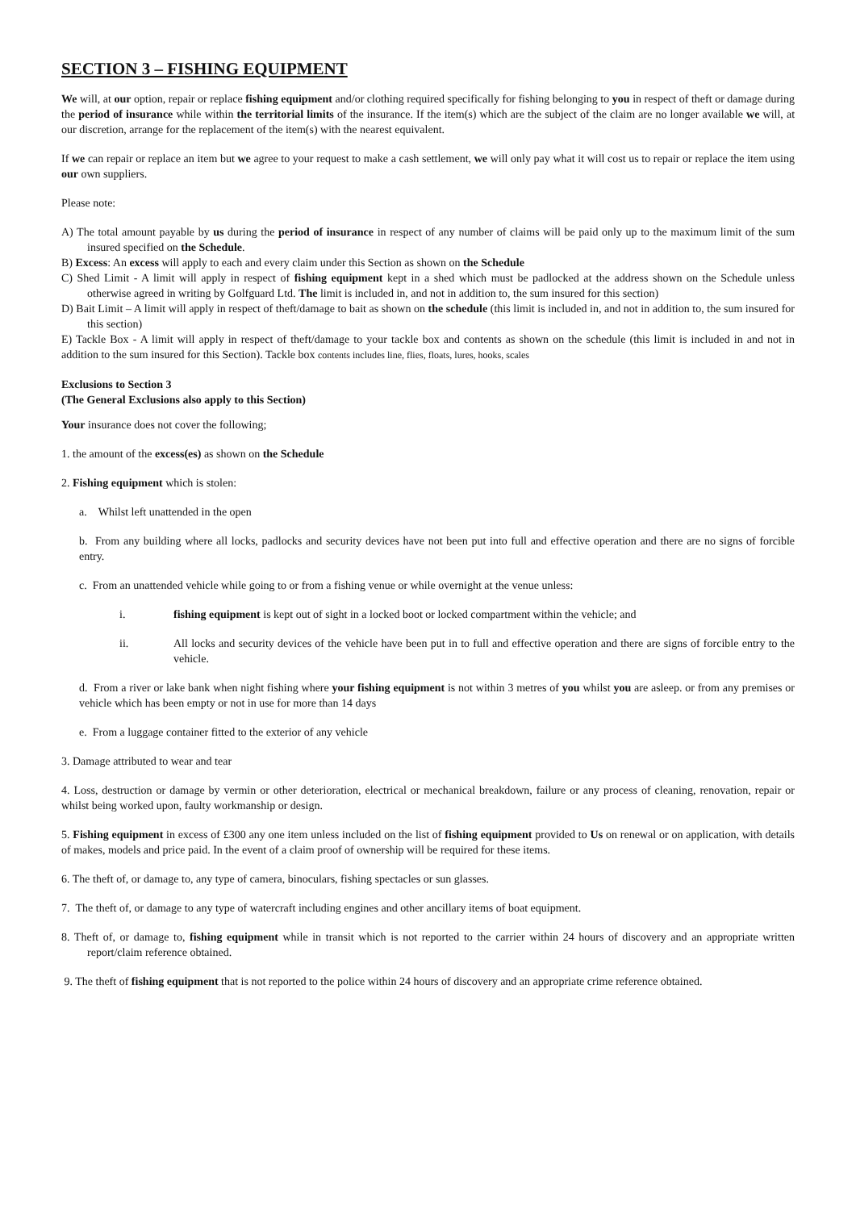SECTION 3 – FISHING EQUIPMENT
We will, at our option, repair or replace fishing equipment and/or clothing required specifically for fishing belonging to you in respect of theft or damage during the period of insurance while within the territorial limits of the insurance. If the item(s) which are the subject of the claim are no longer available we will, at our discretion, arrange for the replacement of the item(s) with the nearest equivalent.
If we can repair or replace an item but we agree to your request to make a cash settlement, we will only pay what it will cost us to repair or replace the item using our own suppliers.
Please note:
A) The total amount payable by us during the period of insurance in respect of any number of claims will be paid only up to the maximum limit of the sum insured specified on the Schedule.
B) Excess: An excess will apply to each and every claim under this Section as shown on the Schedule
C) Shed Limit - A limit will apply in respect of fishing equipment kept in a shed which must be padlocked at the address shown on the Schedule unless otherwise agreed in writing by Golfguard Ltd. The limit is included in, and not in addition to, the sum insured for this section)
D) Bait Limit – A limit will apply in respect of theft/damage to bait as shown on the schedule (this limit is included in, and not in addition to, the sum insured for this section)
E) Tackle Box - A limit will apply in respect of theft/damage to your tackle box and contents as shown on the schedule (this limit is included in and not in addition to the sum insured for this Section). Tackle box contents includes line, flies, floats, lures, hooks, scales
Exclusions to Section 3
(The General Exclusions also apply to this Section)
Your insurance does not cover the following;
1. the amount of the excess(es) as shown on the Schedule
2. Fishing equipment which is stolen:
a. Whilst left unattended in the open
b. From any building where all locks, padlocks and security devices have not been put into full and effective operation and there are no signs of forcible entry.
c. From an unattended vehicle while going to or from a fishing venue or while overnight at the venue unless:
i. fishing equipment is kept out of sight in a locked boot or locked compartment within the vehicle; and
ii. All locks and security devices of the vehicle have been put in to full and effective operation and there are signs of forcible entry to the vehicle.
d. From a river or lake bank when night fishing where your fishing equipment is not within 3 metres of you whilst you are asleep. or from any premises or vehicle which has been empty or not in use for more than 14 days
e. From a luggage container fitted to the exterior of any vehicle
3. Damage attributed to wear and tear
4. Loss, destruction or damage by vermin or other deterioration, electrical or mechanical breakdown, failure or any process of cleaning, renovation, repair or whilst being worked upon, faulty workmanship or design.
5. Fishing equipment in excess of £300 any one item unless included on the list of fishing equipment provided to Us on renewal or on application, with details of makes, models and price paid. In the event of a claim proof of ownership will be required for these items.
6. The theft of, or damage to, any type of camera, binoculars, fishing spectacles or sun glasses.
7. The theft of, or damage to any type of watercraft including engines and other ancillary items of boat equipment.
8. Theft of, or damage to, fishing equipment while in transit which is not reported to the carrier within 24 hours of discovery and an appropriate written report/claim reference obtained.
9. The theft of fishing equipment that is not reported to the police within 24 hours of discovery and an appropriate crime reference obtained.